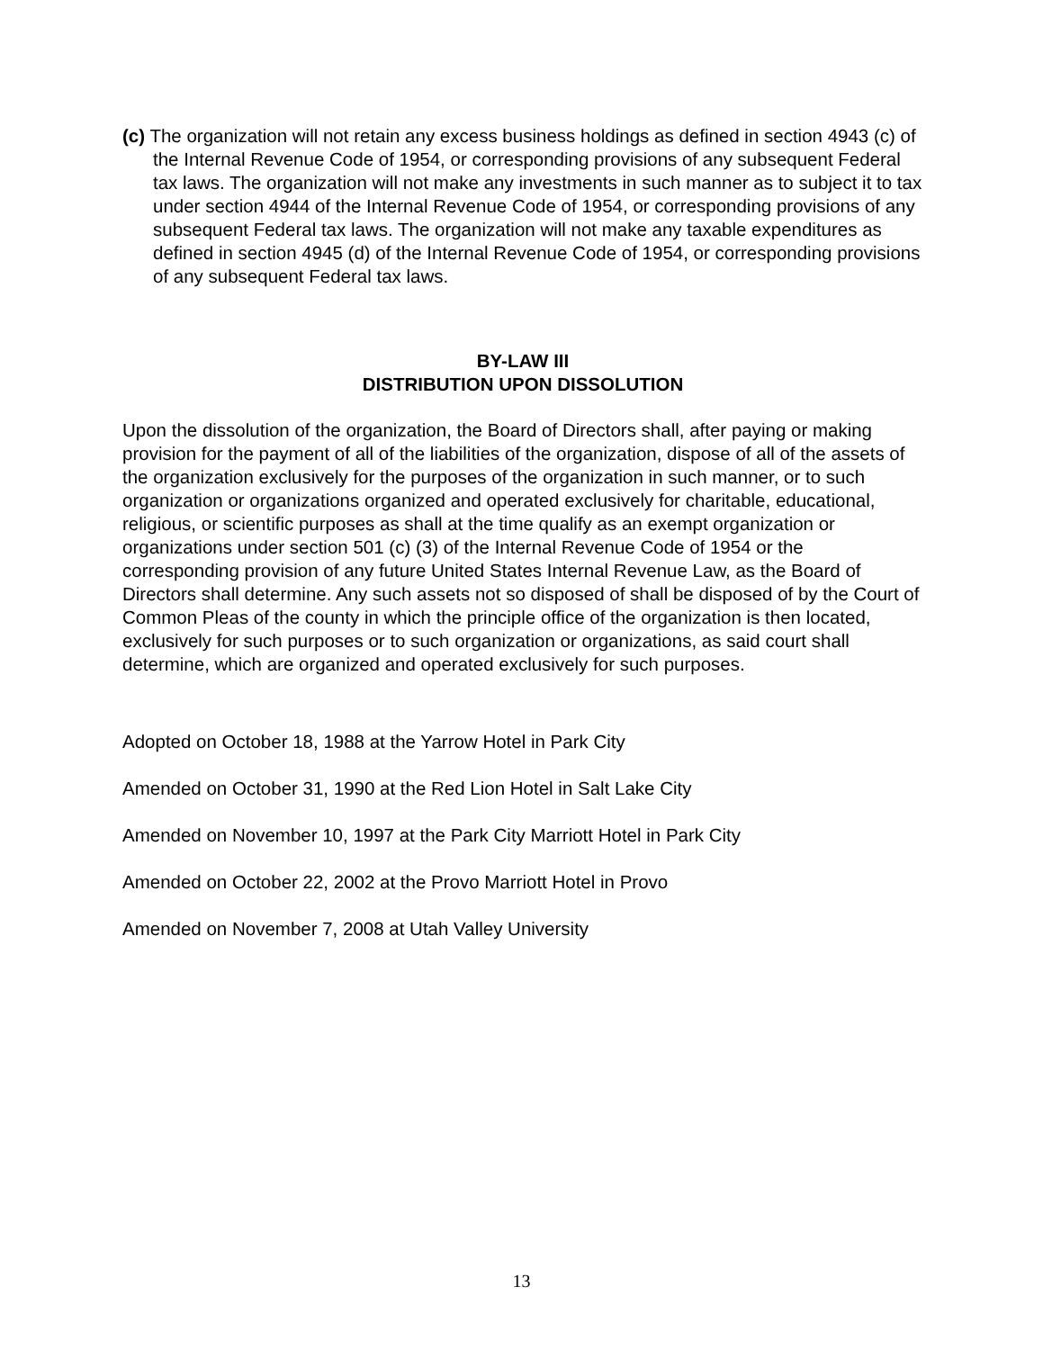(c) The organization will not retain any excess business holdings as defined in section 4943 (c) of the Internal Revenue Code of 1954, or corresponding provisions of any subsequent Federal tax laws. The organization will not make any investments in such manner as to subject it to tax under section 4944 of the Internal Revenue Code of 1954, or corresponding provisions of any subsequent Federal tax laws. The organization will not make any taxable expenditures as defined in section 4945 (d) of the Internal Revenue Code of 1954, or corresponding provisions of any subsequent Federal tax laws.
BY-LAW III
DISTRIBUTION UPON DISSOLUTION
Upon the dissolution of the organization, the Board of Directors shall, after paying or making provision for the payment of all of the liabilities of the organization, dispose of all of the assets of the organization exclusively for the purposes of the organization in such manner, or to such organization or organizations organized and operated exclusively for charitable, educational, religious, or scientific purposes as shall at the time qualify as an exempt organization or organizations under section 501 (c) (3) of the Internal Revenue Code of 1954 or the corresponding provision of any future United States Internal Revenue Law, as the Board of Directors shall determine. Any such assets not so disposed of shall be disposed of by the Court of Common Pleas of the county in which the principle office of the organization is then located, exclusively for such purposes or to such organization or organizations, as said court shall determine, which are organized and operated exclusively for such purposes.
Adopted on October 18, 1988 at the Yarrow Hotel in Park City
Amended on October 31, 1990 at the Red Lion Hotel in Salt Lake City
Amended on November 10, 1997 at the Park City Marriott Hotel in Park City
Amended on October 22, 2002 at the Provo Marriott Hotel in Provo
Amended on November 7, 2008 at Utah Valley University
13